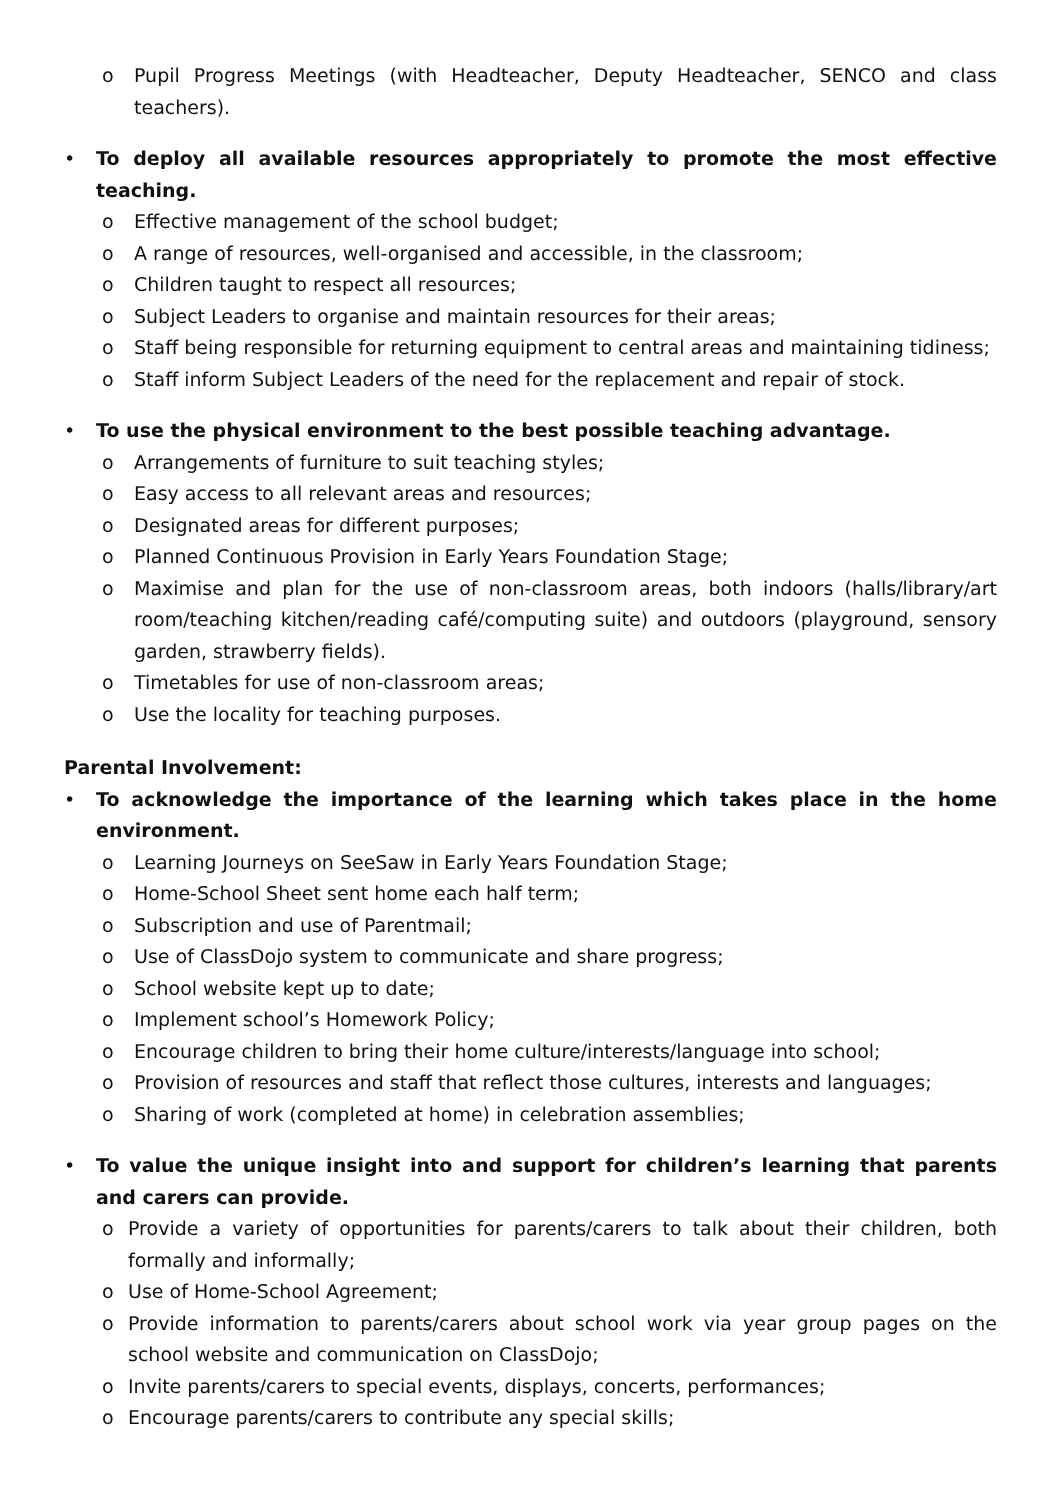o Pupil Progress Meetings (with Headteacher, Deputy Headteacher, SENCO and class teachers).
• To deploy all available resources appropriately to promote the most effective teaching.
o Effective management of the school budget;
o A range of resources, well-organised and accessible, in the classroom;
o Children taught to respect all resources;
o Subject Leaders to organise and maintain resources for their areas;
o Staff being responsible for returning equipment to central areas and maintaining tidiness;
o Staff inform Subject Leaders of the need for the replacement and repair of stock.
• To use the physical environment to the best possible teaching advantage.
o Arrangements of furniture to suit teaching styles;
o Easy access to all relevant areas and resources;
o Designated areas for different purposes;
o Planned Continuous Provision in Early Years Foundation Stage;
o Maximise and plan for the use of non-classroom areas, both indoors (halls/library/art room/teaching kitchen/reading café/computing suite) and outdoors (playground, sensory garden, strawberry fields).
o Timetables for use of non-classroom areas;
o Use the locality for teaching purposes.
Parental Involvement:
• To acknowledge the importance of the learning which takes place in the home environment.
o Learning Journeys on SeeSaw in Early Years Foundation Stage;
o Home-School Sheet sent home each half term;
o Subscription and use of Parentmail;
o Use of ClassDojo system to communicate and share progress;
o School website kept up to date;
o Implement school’s Homework Policy;
o Encourage children to bring their home culture/interests/language into school;
o Provision of resources and staff that reflect those cultures, interests and languages;
o Sharing of work (completed at home) in celebration assemblies;
• To value the unique insight into and support for children’s learning that parents and carers can provide.
o Provide a variety of opportunities for parents/carers to talk about their children, both formally and informally;
o Use of Home-School Agreement;
o Provide information to parents/carers about school work via year group pages on the school website and communication on ClassDojo;
o Invite parents/carers to special events, displays, concerts, performances;
o Encourage parents/carers to contribute any special skills;